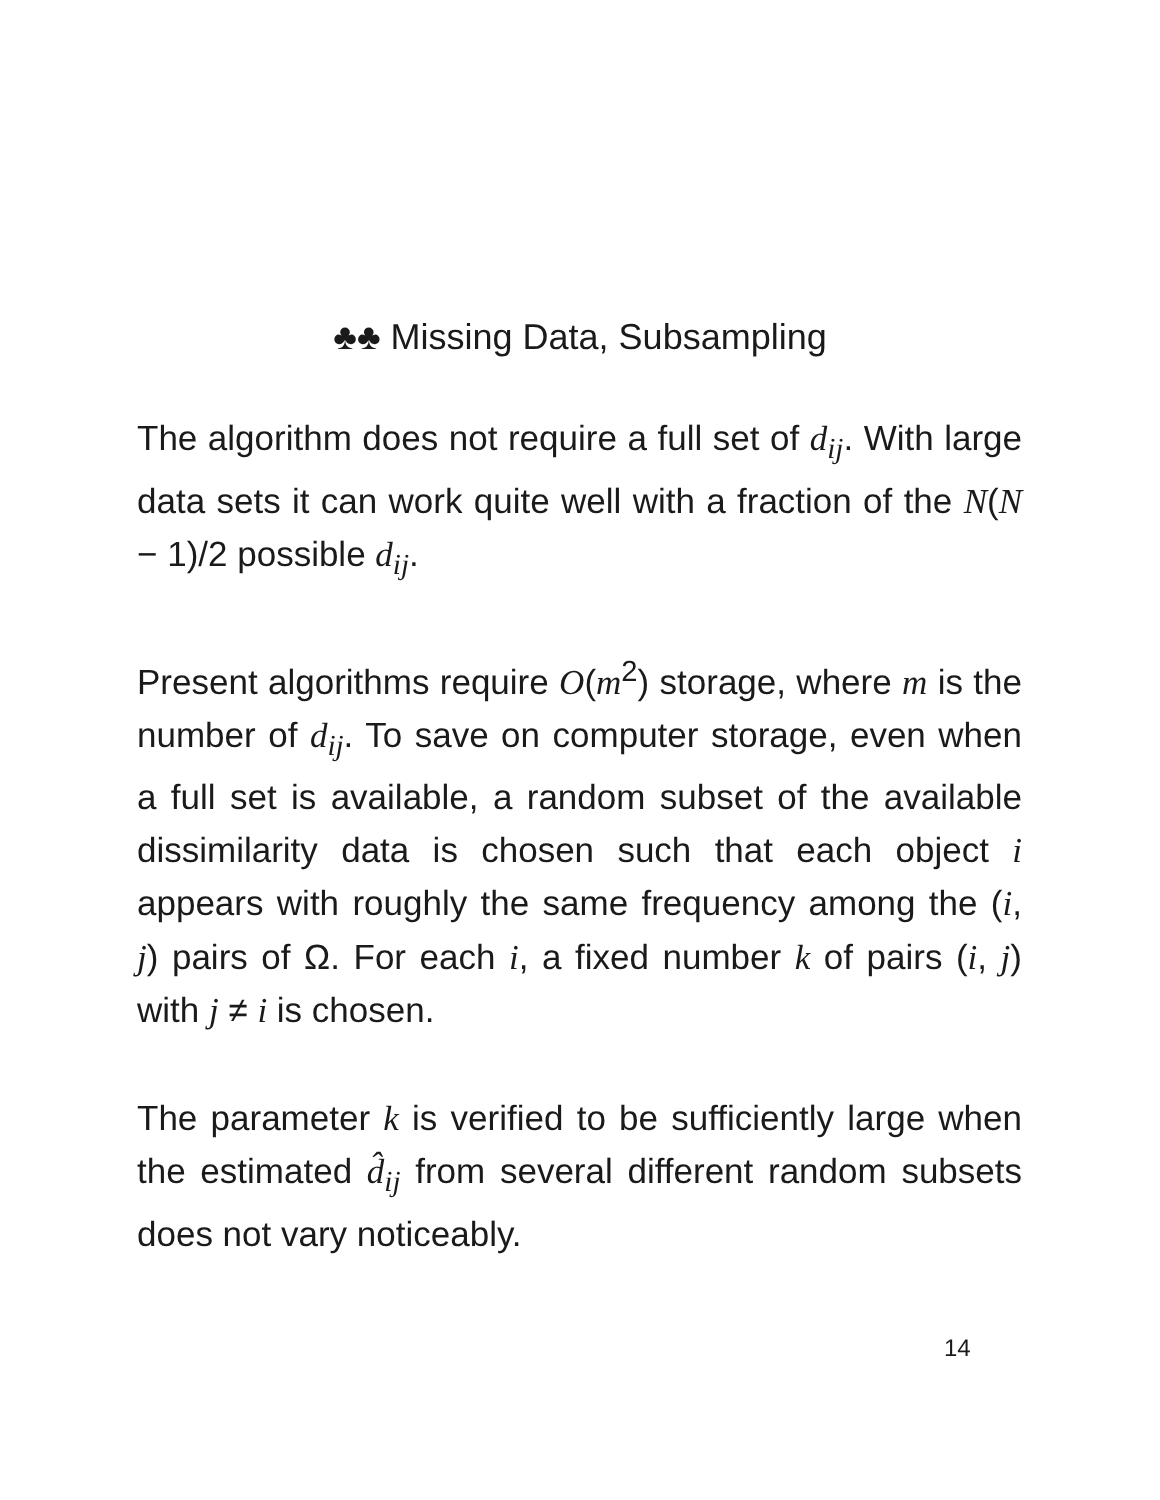♣♣ Missing Data, Subsampling
The algorithm does not require a full set of d<sub>ij</sub>. With large data sets it can work quite well with a fraction of the N(N − 1)/2 possible d<sub>ij</sub>.
Present algorithms require O(m<sup>2</sup>) storage, where m is the number of d<sub>ij</sub>. To save on computer storage, even when a full set is available, a random subset of the available dissimilarity data is chosen such that each object i appears with roughly the same frequency among the (i, j) pairs of Ω. For each i, a fixed number k of pairs (i, j) with j ≠ i is chosen.
The parameter k is verified to be sufficiently large when the estimated d̂<sub>ij</sub> from several different random subsets does not vary noticeably.
14